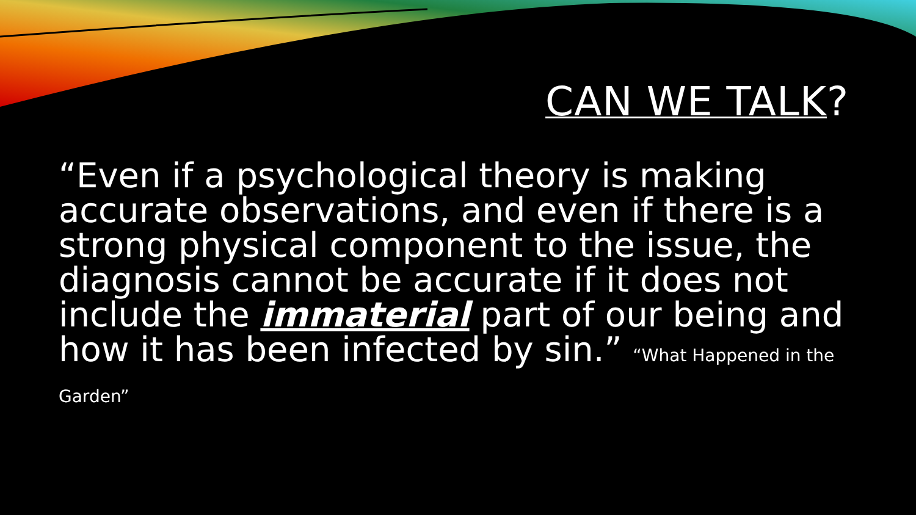CAN WE TALK?
“Even if a psychological theory is making accurate observations, and even if there is a strong physical component to the issue, the diagnosis cannot be accurate if it does not include the immaterial part of our being and how it has been infected by sin.” “What Happened in the Garden”